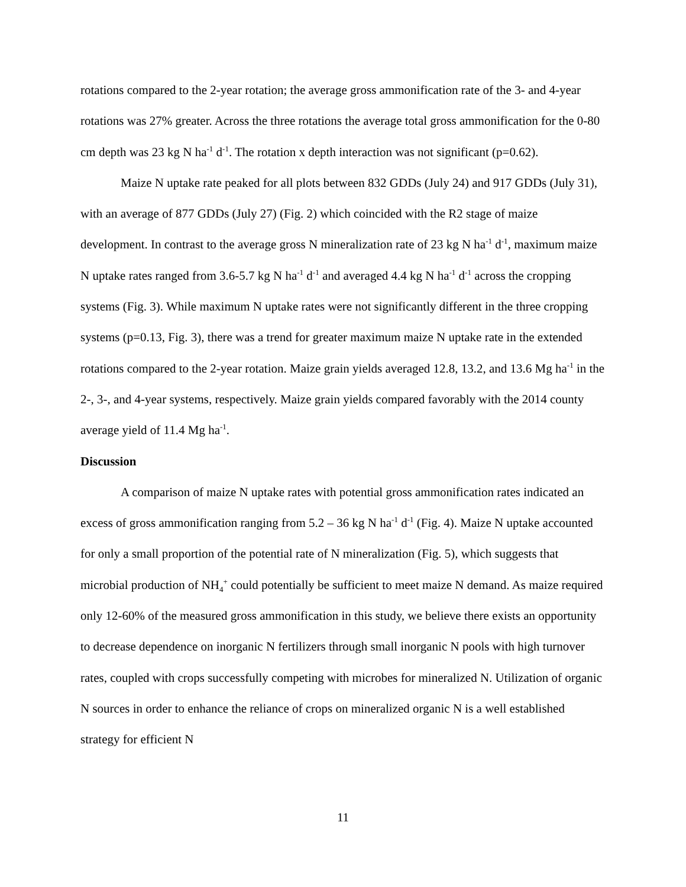rotations compared to the 2-year rotation; the average gross ammonification rate of the 3- and 4-year rotations was 27% greater. Across the three rotations the average total gross ammonification for the 0-80 cm depth was 23 kg N ha<sup>-1</sup> d<sup>-1</sup>. The rotation x depth interaction was not significant (p=0.62).
Maize N uptake rate peaked for all plots between 832 GDDs (July 24) and 917 GDDs (July 31), with an average of 877 GDDs (July 27) (Fig. 2) which coincided with the R2 stage of maize development. In contrast to the average gross N mineralization rate of 23 kg N ha<sup>-1</sup> d<sup>-1</sup>, maximum maize N uptake rates ranged from 3.6-5.7 kg N ha<sup>-1</sup> d<sup>-1</sup> and averaged 4.4 kg N ha<sup>-1</sup> d<sup>-1</sup> across the cropping systems (Fig. 3). While maximum N uptake rates were not significantly different in the three cropping systems (p=0.13, Fig. 3), there was a trend for greater maximum maize N uptake rate in the extended rotations compared to the 2-year rotation. Maize grain yields averaged 12.8, 13.2, and 13.6 Mg ha<sup>-1</sup> in the 2-, 3-, and 4-year systems, respectively. Maize grain yields compared favorably with the 2014 county average yield of 11.4 Mg ha<sup>-1</sup>.
Discussion
A comparison of maize N uptake rates with potential gross ammonification rates indicated an excess of gross ammonification ranging from 5.2 – 36 kg N ha<sup>-1</sup> d<sup>-1</sup> (Fig. 4). Maize N uptake accounted for only a small proportion of the potential rate of N mineralization (Fig. 5), which suggests that microbial production of NH<sub>4</sub><sup>+</sup> could potentially be sufficient to meet maize N demand. As maize required only 12-60% of the measured gross ammonification in this study, we believe there exists an opportunity to decrease dependence on inorganic N fertilizers through small inorganic N pools with high turnover rates, coupled with crops successfully competing with microbes for mineralized N. Utilization of organic N sources in order to enhance the reliance of crops on mineralized organic N is a well established strategy for efficient N
11